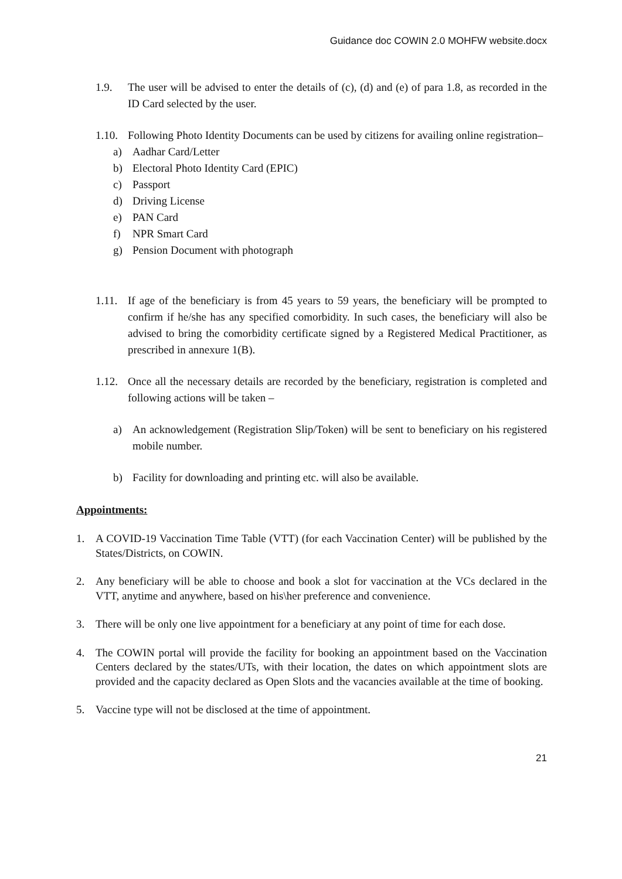Guidance doc COWIN 2.0 MOHFW website.docx
1.9. The user will be advised to enter the details of (c), (d) and (e) of para 1.8, as recorded in the ID Card selected by the user.
1.10. Following Photo Identity Documents can be used by citizens for availing online registration–
a) Aadhar Card/Letter
b) Electoral Photo Identity Card (EPIC)
c) Passport
d) Driving License
e) PAN Card
f) NPR Smart Card
g) Pension Document with photograph
1.11. If age of the beneficiary is from 45 years to 59 years, the beneficiary will be prompted to confirm if he/she has any specified comorbidity. In such cases, the beneficiary will also be advised to bring the comorbidity certificate signed by a Registered Medical Practitioner, as prescribed in annexure 1(B).
1.12. Once all the necessary details are recorded by the beneficiary, registration is completed and following actions will be taken –
a) An acknowledgement (Registration Slip/Token) will be sent to beneficiary on his registered mobile number.
b) Facility for downloading and printing etc. will also be available.
Appointments:
1. A COVID-19 Vaccination Time Table (VTT) (for each Vaccination Center) will be published by the States/Districts, on COWIN.
2. Any beneficiary will be able to choose and book a slot for vaccination at the VCs declared in the VTT, anytime and anywhere, based on his\her preference and convenience.
3. There will be only one live appointment for a beneficiary at any point of time for each dose.
4. The COWIN portal will provide the facility for booking an appointment based on the Vaccination Centers declared by the states/UTs, with their location, the dates on which appointment slots are provided and the capacity declared as Open Slots and the vacancies available at the time of booking.
5. Vaccine type will not be disclosed at the time of appointment.
21